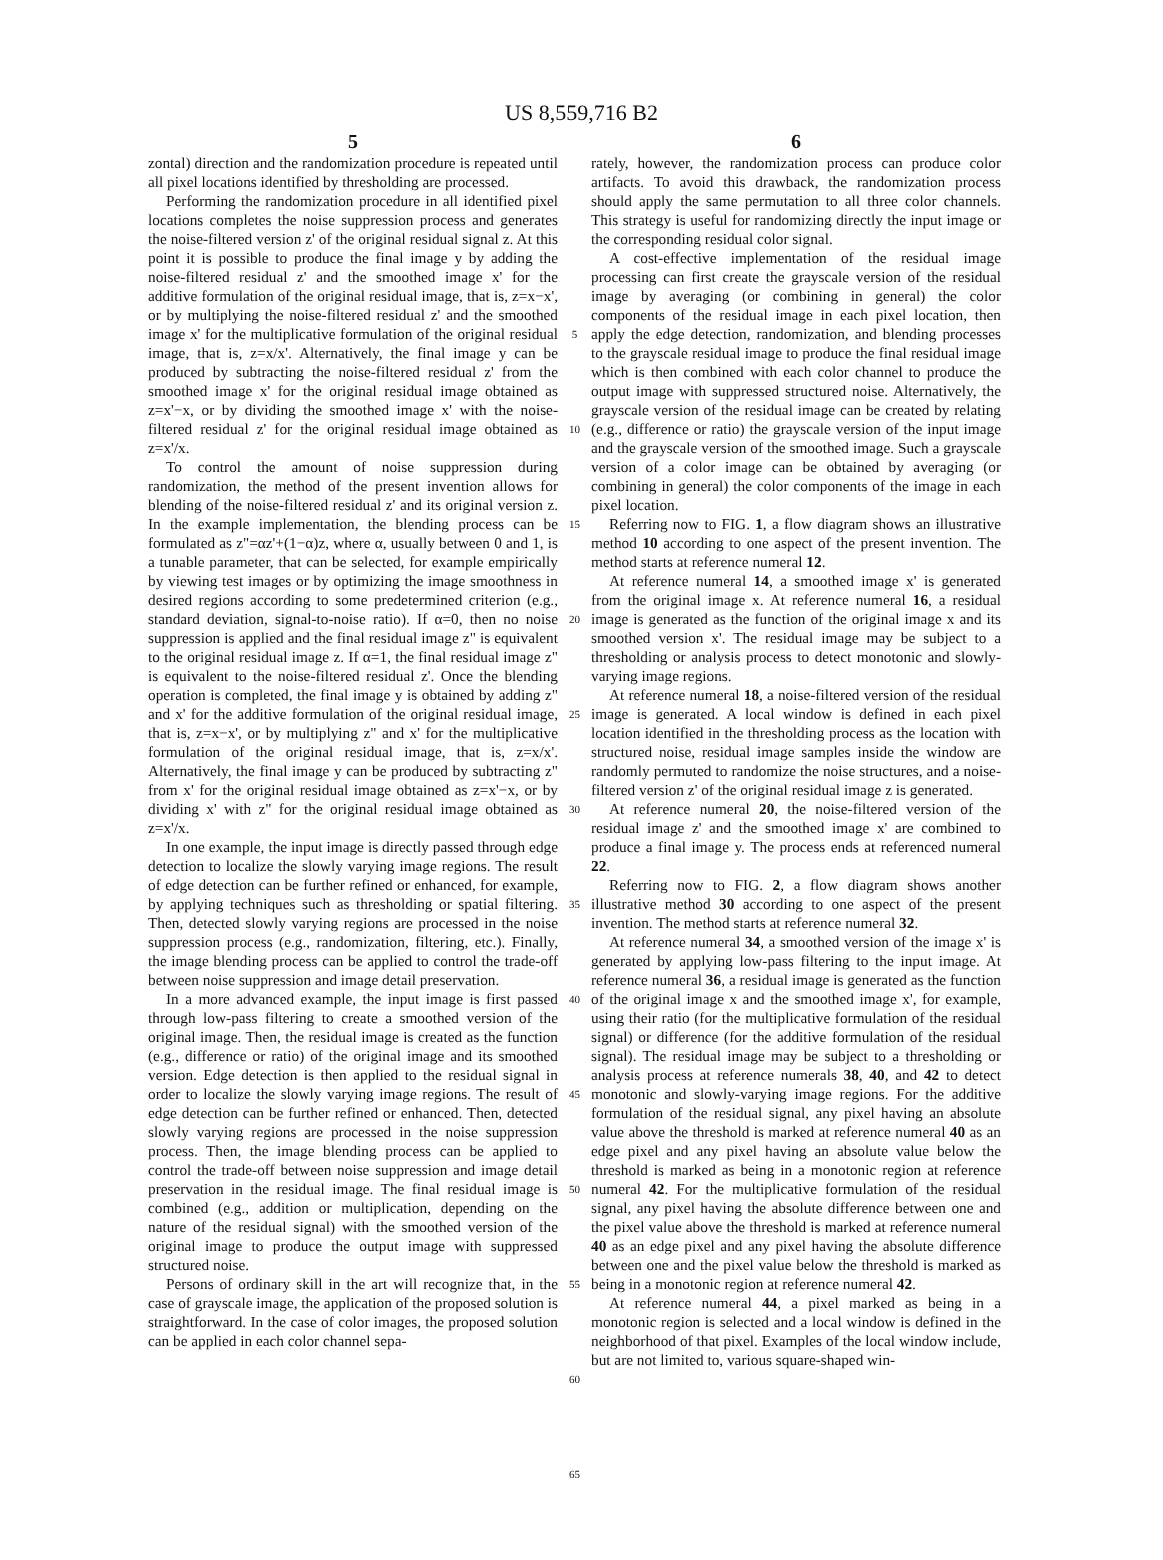US 8,559,716 B2
5
zontal) direction and the randomization procedure is repeated until all pixel locations identified by thresholding are processed.
Performing the randomization procedure in all identified pixel locations completes the noise suppression process and generates the noise-filtered version z' of the original residual signal z. At this point it is possible to produce the final image y by adding the noise-filtered residual z' and the smoothed image x' for the additive formulation of the original residual image, that is, z=x−x', or by multiplying the noise-filtered residual z' and the smoothed image x' for the multiplicative formulation of the original residual image, that is, z=x/x'. Alternatively, the final image y can be produced by subtracting the noise-filtered residual z' from the smoothed image x' for the original residual image obtained as z=x'−x, or by dividing the smoothed image x' with the noise-filtered residual z' for the original residual image obtained as z=x'/x.
To control the amount of noise suppression during randomization, the method of the present invention allows for blending of the noise-filtered residual z' and its original version z. In the example implementation, the blending process can be formulated as z"=αz'+(1−α)z, where α, usually between 0 and 1, is a tunable parameter, that can be selected, for example empirically by viewing test images or by optimizing the image smoothness in desired regions according to some predetermined criterion (e.g., standard deviation, signal-to-noise ratio). If α=0, then no noise suppression is applied and the final residual image z" is equivalent to the original residual image z. If α=1, the final residual image z" is equivalent to the noise-filtered residual z'. Once the blending operation is completed, the final image y is obtained by adding z" and x' for the additive formulation of the original residual image, that is, z=x−x', or by multiplying z" and x' for the multiplicative formulation of the original residual image, that is, z=x/x'. Alternatively, the final image y can be produced by subtracting z" from x' for the original residual image obtained as z=x'−x, or by dividing x' with z" for the original residual image obtained as z=x'/x.
In one example, the input image is directly passed through edge detection to localize the slowly varying image regions. The result of edge detection can be further refined or enhanced, for example, by applying techniques such as thresholding or spatial filtering. Then, detected slowly varying regions are processed in the noise suppression process (e.g., randomization, filtering, etc.). Finally, the image blending process can be applied to control the trade-off between noise suppression and image detail preservation.
In a more advanced example, the input image is first passed through low-pass filtering to create a smoothed version of the original image. Then, the residual image is created as the function (e.g., difference or ratio) of the original image and its smoothed version. Edge detection is then applied to the residual signal in order to localize the slowly varying image regions. The result of edge detection can be further refined or enhanced. Then, detected slowly varying regions are processed in the noise suppression process. Then, the image blending process can be applied to control the trade-off between noise suppression and image detail preservation in the residual image. The final residual image is combined (e.g., addition or multiplication, depending on the nature of the residual signal) with the smoothed version of the original image to produce the output image with suppressed structured noise.
Persons of ordinary skill in the art will recognize that, in the case of grayscale image, the application of the proposed solution is straightforward. In the case of color images, the proposed solution can be applied in each color channel sepa-
5
10
15
20
25
30
35
40
45
50
55
60
65
6
rately, however, the randomization process can produce color artifacts. To avoid this drawback, the randomization process should apply the same permutation to all three color channels. This strategy is useful for randomizing directly the input image or the corresponding residual color signal.
A cost-effective implementation of the residual image processing can first create the grayscale version of the residual image by averaging (or combining in general) the color components of the residual image in each pixel location, then apply the edge detection, randomization, and blending processes to the grayscale residual image to produce the final residual image which is then combined with each color channel to produce the output image with suppressed structured noise. Alternatively, the grayscale version of the residual image can be created by relating (e.g., difference or ratio) the grayscale version of the input image and the grayscale version of the smoothed image. Such a grayscale version of a color image can be obtained by averaging (or combining in general) the color components of the image in each pixel location.
Referring now to FIG. 1, a flow diagram shows an illustrative method 10 according to one aspect of the present invention. The method starts at reference numeral 12.
At reference numeral 14, a smoothed image x' is generated from the original image x. At reference numeral 16, a residual image is generated as the function of the original image x and its smoothed version x'. The residual image may be subject to a thresholding or analysis process to detect monotonic and slowly-varying image regions.
At reference numeral 18, a noise-filtered version of the residual image is generated. A local window is defined in each pixel location identified in the thresholding process as the location with structured noise, residual image samples inside the window are randomly permuted to randomize the noise structures, and a noise-filtered version z' of the original residual image z is generated.
At reference numeral 20, the noise-filtered version of the residual image z' and the smoothed image x' are combined to produce a final image y. The process ends at referenced numeral 22.
Referring now to FIG. 2, a flow diagram shows another illustrative method 30 according to one aspect of the present invention. The method starts at reference numeral 32.
At reference numeral 34, a smoothed version of the image x' is generated by applying low-pass filtering to the input image. At reference numeral 36, a residual image is generated as the function of the original image x and the smoothed image x', for example, using their ratio (for the multiplicative formulation of the residual signal) or difference (for the additive formulation of the residual signal). The residual image may be subject to a thresholding or analysis process at reference numerals 38, 40, and 42 to detect monotonic and slowly-varying image regions. For the additive formulation of the residual signal, any pixel having an absolute value above the threshold is marked at reference numeral 40 as an edge pixel and any pixel having an absolute value below the threshold is marked as being in a monotonic region at reference numeral 42. For the multiplicative formulation of the residual signal, any pixel having the absolute difference between one and the pixel value above the threshold is marked at reference numeral 40 as an edge pixel and any pixel having the absolute difference between one and the pixel value below the threshold is marked as being in a monotonic region at reference numeral 42.
At reference numeral 44, a pixel marked as being in a monotonic region is selected and a local window is defined in the neighborhood of that pixel. Examples of the local window include, but are not limited to, various square-shaped win-